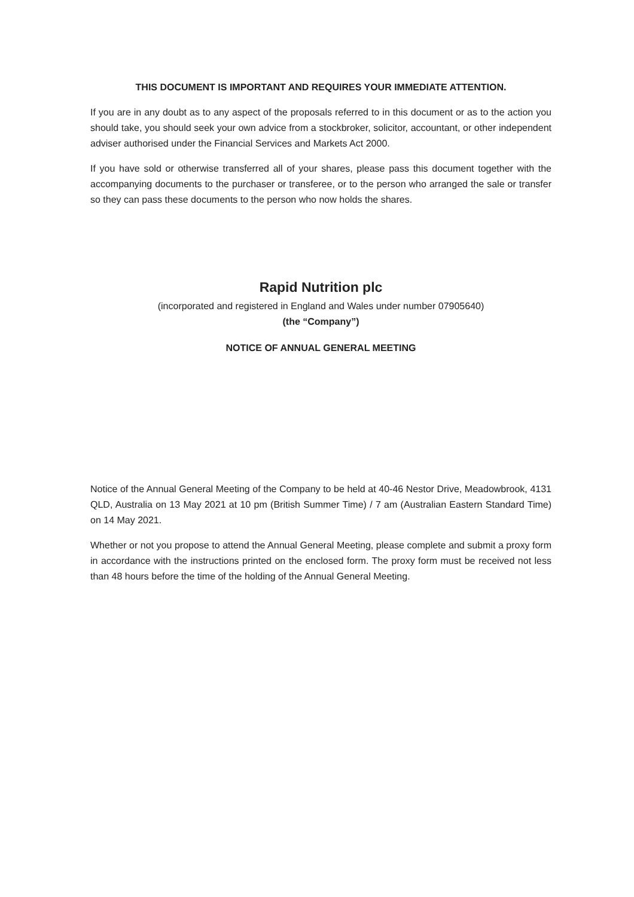THIS DOCUMENT IS IMPORTANT AND REQUIRES YOUR IMMEDIATE ATTENTION.
If you are in any doubt as to any aspect of the proposals referred to in this document or as to the action you should take, you should seek your own advice from a stockbroker, solicitor, accountant, or other independent adviser authorised under the Financial Services and Markets Act 2000.
If you have sold or otherwise transferred all of your shares, please pass this document together with the accompanying documents to the purchaser or transferee, or to the person who arranged the sale or transfer so they can pass these documents to the person who now holds the shares.
Rapid Nutrition plc
(incorporated and registered in England and Wales under number 07905640)
(the “Company”)
NOTICE OF ANNUAL GENERAL MEETING
Notice of the Annual General Meeting of the Company to be held at 40-46 Nestor Drive, Meadowbrook, 4131 QLD, Australia on 13 May 2021 at 10 pm (British Summer Time) / 7 am (Australian Eastern Standard Time) on 14 May 2021.
Whether or not you propose to attend the Annual General Meeting, please complete and submit a proxy form in accordance with the instructions printed on the enclosed form. The proxy form must be received not less than 48 hours before the time of the holding of the Annual General Meeting.